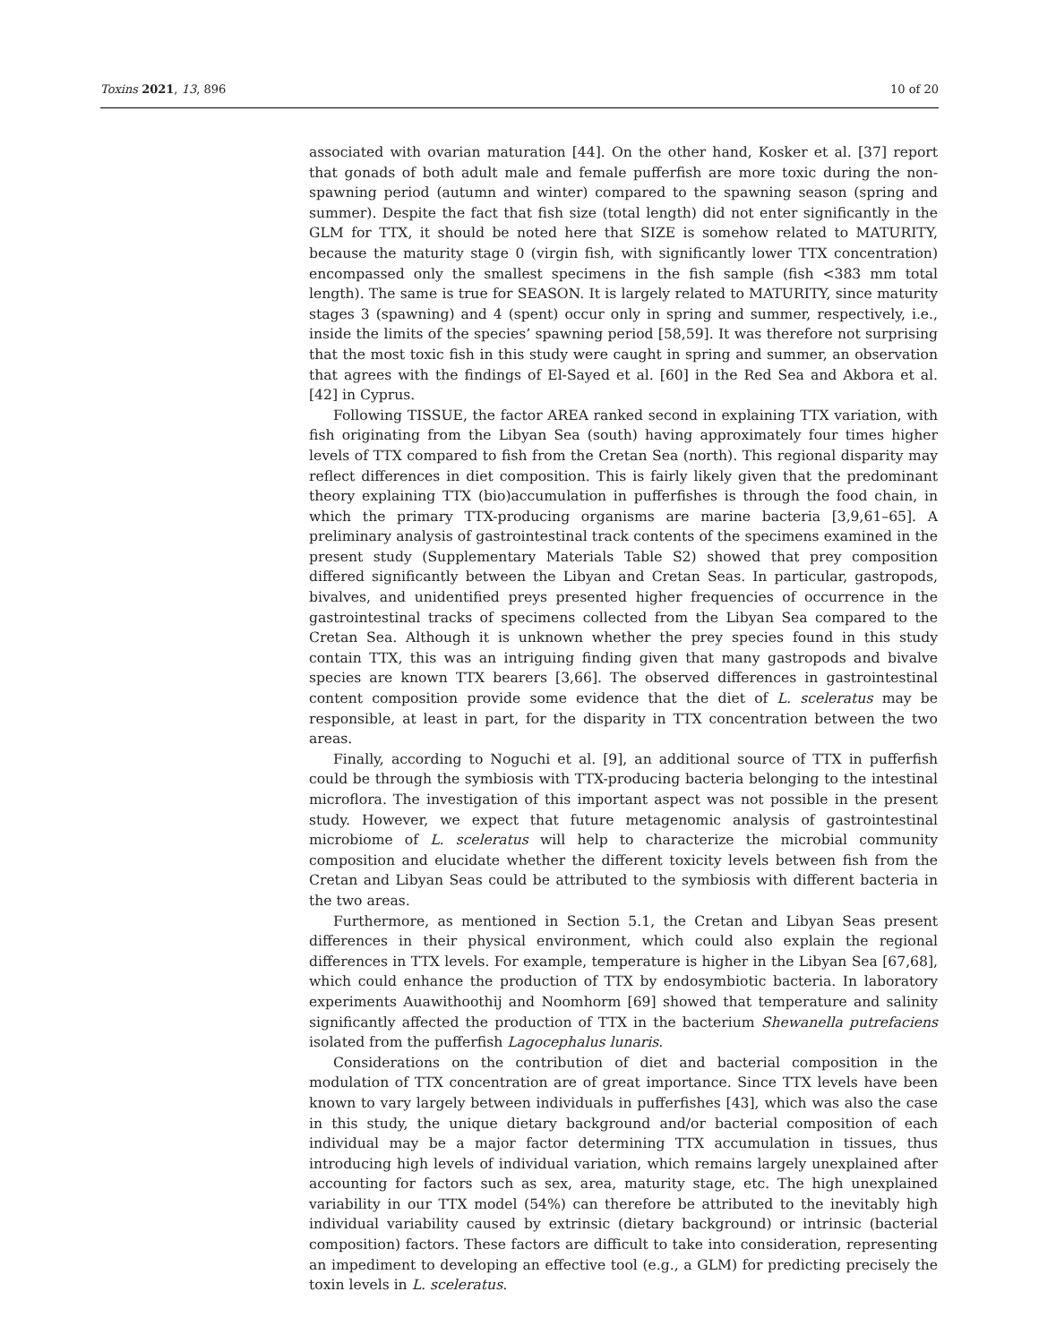Toxins 2021, 13, 896 10 of 20
associated with ovarian maturation [44]. On the other hand, Kosker et al. [37] report that gonads of both adult male and female pufferfish are more toxic during the non-spawning period (autumn and winter) compared to the spawning season (spring and summer). Despite the fact that fish size (total length) did not enter significantly in the GLM for TTX, it should be noted here that SIZE is somehow related to MATURITY, because the maturity stage 0 (virgin fish, with significantly lower TTX concentration) encompassed only the smallest specimens in the fish sample (fish <383 mm total length). The same is true for SEASON. It is largely related to MATURITY, since maturity stages 3 (spawning) and 4 (spent) occur only in spring and summer, respectively, i.e., inside the limits of the species’ spawning period [58,59]. It was therefore not surprising that the most toxic fish in this study were caught in spring and summer, an observation that agrees with the findings of El-Sayed et al. [60] in the Red Sea and Akbora et al. [42] in Cyprus.
Following TISSUE, the factor AREA ranked second in explaining TTX variation, with fish originating from the Libyan Sea (south) having approximately four times higher levels of TTX compared to fish from the Cretan Sea (north). This regional disparity may reflect differences in diet composition. This is fairly likely given that the predominant theory explaining TTX (bio)accumulation in pufferfishes is through the food chain, in which the primary TTX-producing organisms are marine bacteria [3,9,61–65]. A preliminary analysis of gastrointestinal track contents of the specimens examined in the present study (Supplementary Materials Table S2) showed that prey composition differed significantly between the Libyan and Cretan Seas. In particular, gastropods, bivalves, and unidentified preys presented higher frequencies of occurrence in the gastrointestinal tracks of specimens collected from the Libyan Sea compared to the Cretan Sea. Although it is unknown whether the prey species found in this study contain TTX, this was an intriguing finding given that many gastropods and bivalve species are known TTX bearers [3,66]. The observed differences in gastrointestinal content composition provide some evidence that the diet of L. sceleratus may be responsible, at least in part, for the disparity in TTX concentration between the two areas.
Finally, according to Noguchi et al. [9], an additional source of TTX in pufferfish could be through the symbiosis with TTX-producing bacteria belonging to the intestinal microflora. The investigation of this important aspect was not possible in the present study. However, we expect that future metagenomic analysis of gastrointestinal microbiome of L. sceleratus will help to characterize the microbial community composition and elucidate whether the different toxicity levels between fish from the Cretan and Libyan Seas could be attributed to the symbiosis with different bacteria in the two areas.
Furthermore, as mentioned in Section 5.1, the Cretan and Libyan Seas present differences in their physical environment, which could also explain the regional differences in TTX levels. For example, temperature is higher in the Libyan Sea [67,68], which could enhance the production of TTX by endosymbiotic bacteria. In laboratory experiments Auawithoothij and Noomhorm [69] showed that temperature and salinity significantly affected the production of TTX in the bacterium Shewanella putrefaciens isolated from the pufferfish Lagocephalus lunaris.
Considerations on the contribution of diet and bacterial composition in the modulation of TTX concentration are of great importance. Since TTX levels have been known to vary largely between individuals in pufferfishes [43], which was also the case in this study, the unique dietary background and/or bacterial composition of each individual may be a major factor determining TTX accumulation in tissues, thus introducing high levels of individual variation, which remains largely unexplained after accounting for factors such as sex, area, maturity stage, etc. The high unexplained variability in our TTX model (54%) can therefore be attributed to the inevitably high individual variability caused by extrinsic (dietary background) or intrinsic (bacterial composition) factors. These factors are difficult to take into consideration, representing an impediment to developing an effective tool (e.g., a GLM) for predicting precisely the toxin levels in L. sceleratus.